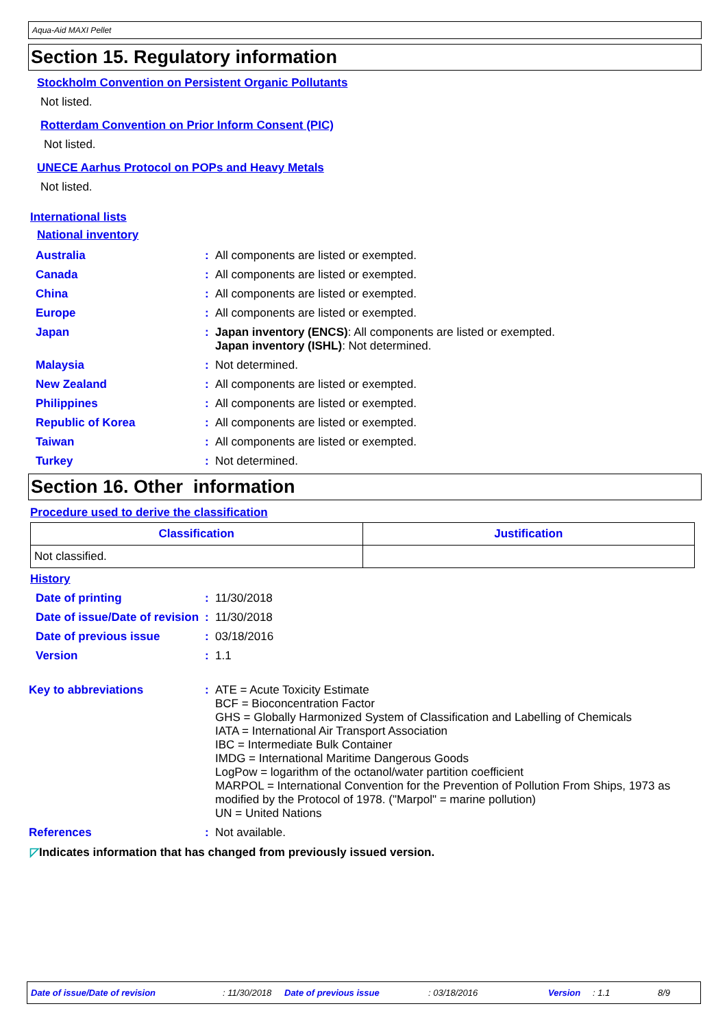Aqua-Aid MAXI Pellet
Section 15. Regulatory information
Stockholm Convention on Persistent Organic Pollutants
Not listed.
Rotterdam Convention on Prior Inform Consent (PIC)
Not listed.
UNECE Aarhus Protocol on POPs and Heavy Metals
Not listed.
International lists
National inventory
Australia: All components are listed or exempted.
Canada: All components are listed or exempted.
China: All components are listed or exempted.
Europe: All components are listed or exempted.
Japan: Japan inventory (ENCS): All components are listed or exempted.
Japan inventory (ISHL): Not determined.
Malaysia: Not determined.
New Zealand: All components are listed or exempted.
Philippines: All components are listed or exempted.
Republic of Korea: All components are listed or exempted.
Taiwan: All components are listed or exempted.
Turkey: Not determined.
Section 16. Other information
Procedure used to derive the classification
| Classification | Justification |
| --- | --- |
| Not classified. | |
History
Date of printing: 11/30/2018
Date of issue/Date of revision: 11/30/2018
Date of previous issue: 03/18/2016
Version: 1.1
Key to abbreviations: ATE = Acute Toxicity Estimate
BCF = Bioconcentration Factor
GHS = Globally Harmonized System of Classification and Labelling of Chemicals
IATA = International Air Transport Association
IBC = Intermediate Bulk Container
IMDG = International Maritime Dangerous Goods
LogPow = logarithm of the octanol/water partition coefficient
MARPOL = International Convention for the Prevention of Pollution From Ships, 1973 as modified by the Protocol of 1978. ("Marpol" = marine pollution)
UN = United Nations
References: Not available.
◸Indicates information that has changed from previously issued version.
Date of issue/Date of revision: 11/30/2018 Date of previous issue: 03/18/2016 Version: 1.1 8/9